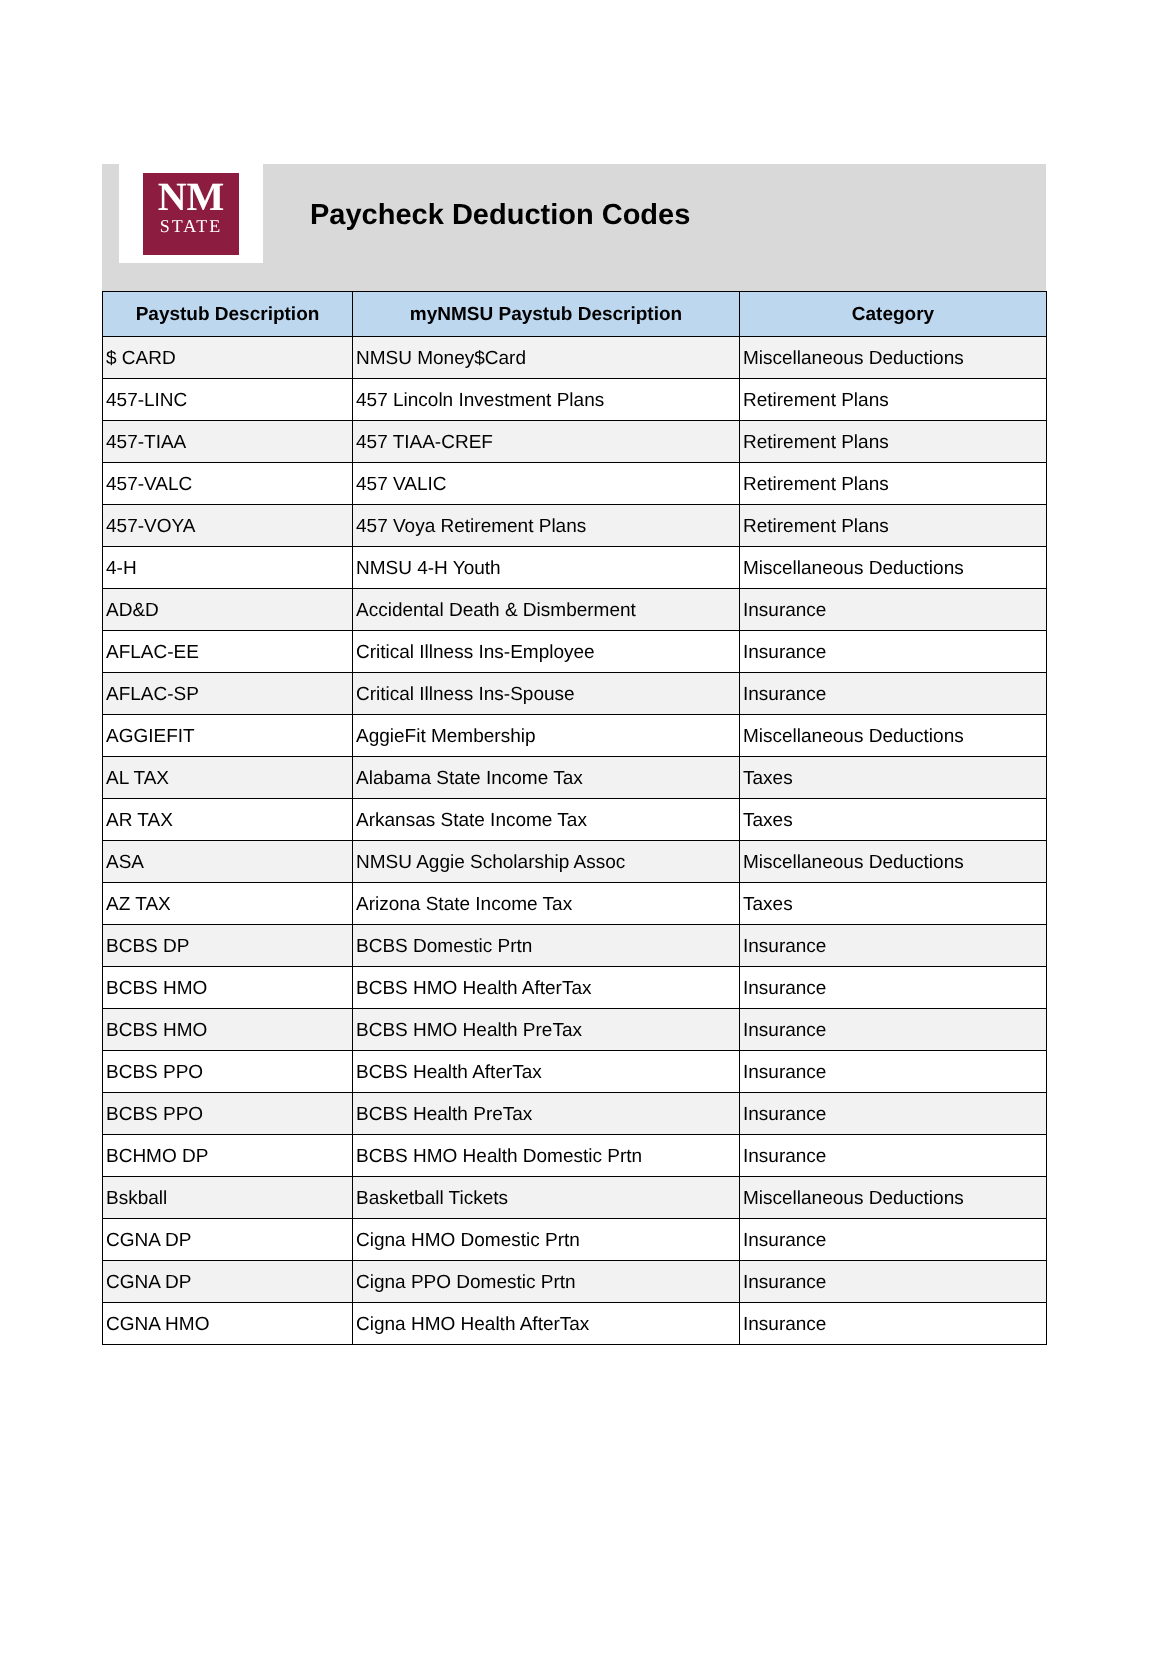NM
STATE
Paycheck Deduction Codes
| Paystub Description | myNMSU Paystub Description | Category |
| --- | --- | --- |
| $ CARD | NMSU Money$Card | Miscellaneous Deductions |
| 457-LINC | 457 Lincoln Investment Plans | Retirement Plans |
| 457-TIAA | 457 TIAA-CREF | Retirement Plans |
| 457-VALC | 457 VALIC | Retirement Plans |
| 457-VOYA | 457 Voya Retirement Plans | Retirement Plans |
| 4-H | NMSU 4-H Youth | Miscellaneous Deductions |
| AD&D | Accidental Death & Dismberment | Insurance |
| AFLAC-EE | Critical Illness Ins-Employee | Insurance |
| AFLAC-SP | Critical Illness Ins-Spouse | Insurance |
| AGGIEFIT | AggieFit Membership | Miscellaneous Deductions |
| AL TAX | Alabama State Income Tax | Taxes |
| AR TAX | Arkansas State Income Tax | Taxes |
| ASA | NMSU Aggie Scholarship Assoc | Miscellaneous Deductions |
| AZ TAX | Arizona State Income Tax | Taxes |
| BCBS DP | BCBS Domestic Prtn | Insurance |
| BCBS HMO | BCBS HMO Health AfterTax | Insurance |
| BCBS HMO | BCBS HMO Health PreTax | Insurance |
| BCBS PPO | BCBS Health AfterTax | Insurance |
| BCBS PPO | BCBS Health PreTax | Insurance |
| BCHMO DP | BCBS HMO Health Domestic Prtn | Insurance |
| Bskball | Basketball Tickets | Miscellaneous Deductions |
| CGNA DP | Cigna HMO Domestic Prtn | Insurance |
| CGNA DP | Cigna PPO Domestic Prtn | Insurance |
| CGNA HMO | Cigna HMO Health AfterTax | Insurance |